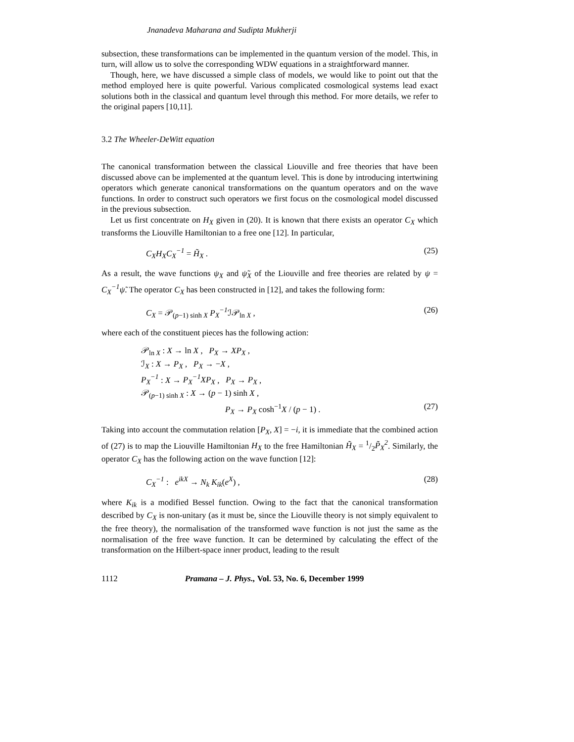Jnanadeva Maharana and Sudipta Mukherji
subsection, these transformations can be implemented in the quantum version of the model. This, in turn, will allow us to solve the corresponding WDW equations in a straightforward manner.
Though, here, we have discussed a simple class of models, we would like to point out that the method employed here is quite powerful. Various complicated cosmological systems lead exact solutions both in the classical and quantum level through this method. For more details, we refer to the original papers [10,11].
3.2 The Wheeler-DeWitt equation
The canonical transformation between the classical Liouville and free theories that have been discussed above can be implemented at the quantum level. This is done by introducing intertwining operators which generate canonical transformations on the quantum operators and on the wave functions. In order to construct such operators we first focus on the cosmological model discussed in the previous subsection.
Let us first concentrate on H<sub>X</sub> given in (20). It is known that there exists an operator C<sub>X</sub> which transforms the Liouville Hamiltonian to a free one [12]. In particular,
C<sub>X</sub>H<sub>X</sub>C<sub>X</sub><sup>−1</sup> = H̃<sub>X</sub> . (25)
As a result, the wave functions ψ<sub>X</sub> and ψ̃<sub>X</sub> of the Liouville and free theories are related by ψ = C<sub>X</sub><sup>−1</sup>ψ̃. The operator C<sub>X</sub> has been constructed in [12], and takes the following form:
C<sub>X</sub> = 𝒫<sub>(p−1) sinh X</sub> P<sub>X</sub><sup>−1</sup> ℐ𝒫<sub>ln X</sub> , (26)
where each of the constituent pieces has the following action:
𝒫<sub>ln X</sub> : X → ln X , P<sub>X</sub> → XP<sub>X</sub> ,
ℐ<sub>X</sub> : X → P<sub>X</sub> , P<sub>X</sub> → −X ,
P<sub>X</sub><sup>−1</sup> : X → P<sub>X</sub><sup>−1</sup>XP<sub>X</sub> , P<sub>X</sub> → P<sub>X</sub> ,
𝒫<sub>(p−1) sinh X</sub> : X → (p − 1) sinh X ,
P<sub>X</sub> → P<sub>X</sub> cosh<sup>−1</sup>X / (p − 1) . (27)
Taking into account the commutation relation [P<sub>X</sub>, X] = −i, it is immediate that the combined action of (27) is to map the Liouville Hamiltonian H<sub>X</sub> to the free Hamiltonian H̃<sub>X</sub> = 1/2P̃<sub>X</sub><sup>2</sup>. Similarly, the operator C<sub>X</sub> has the following action on the wave function [12]:
C<sub>X</sub><sup>−1</sup> : e<sup>ikX</sup> → N<sub>k</sub> K<sub>ik</sub>(e<sup>X</sup>) , (28)
where K<sub>ik</sub> is a modified Bessel function. Owing to the fact that the canonical transformation described by C<sub>X</sub> is non-unitary (as it must be, since the Liouville theory is not simply equivalent to the free theory), the normalisation of the transformed wave function is not just the same as the normalisation of the free wave function. It can be determined by calculating the effect of the transformation on the Hilbert-space inner product, leading to the result
1112 Pramana – J. Phys., Vol. 53, No. 6, December 1999